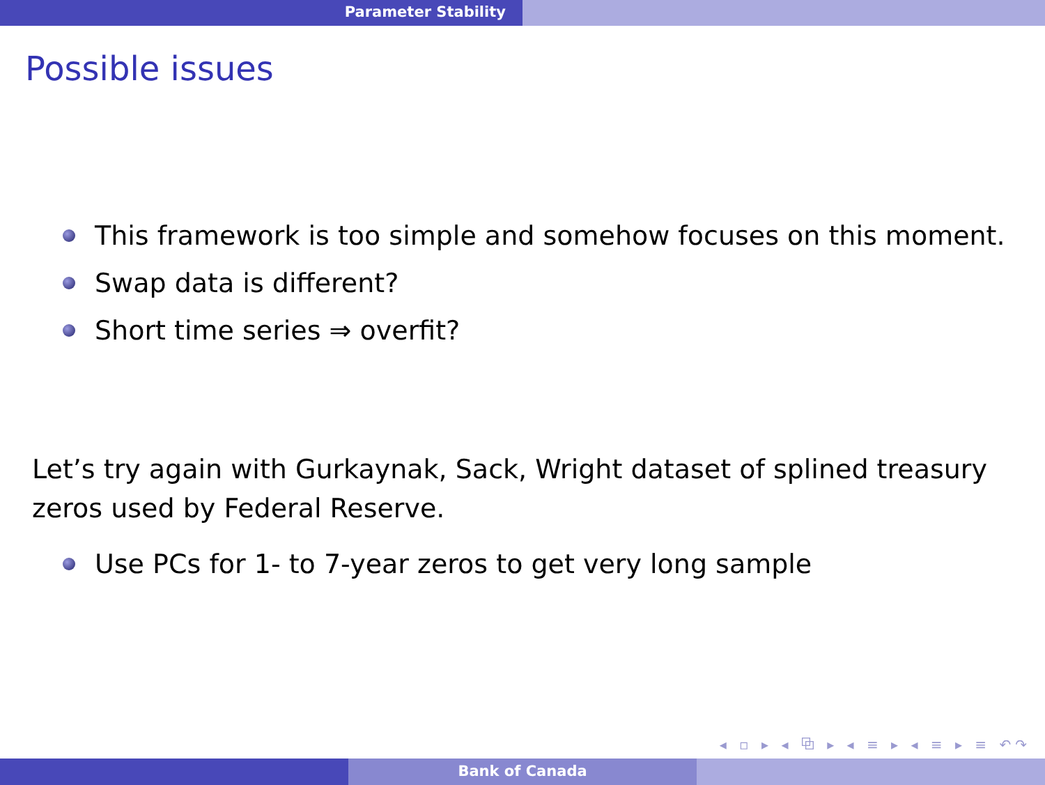Parameter Stability
Possible issues
This framework is too simple and somehow focuses on this moment.
Swap data is different?
Short time series ⇒ overfit?
Let’s try again with Gurkaynak, Sack, Wright dataset of splined treasury zeros used by Federal Reserve.
Use PCs for 1- to 7-year zeros to get very long sample
◂ ▫ ▸ ◂ ⧉ ▸ ◂ ≡ ▸ ◂ ≡ ▸ ≡ ↶↷
Bank of Canada